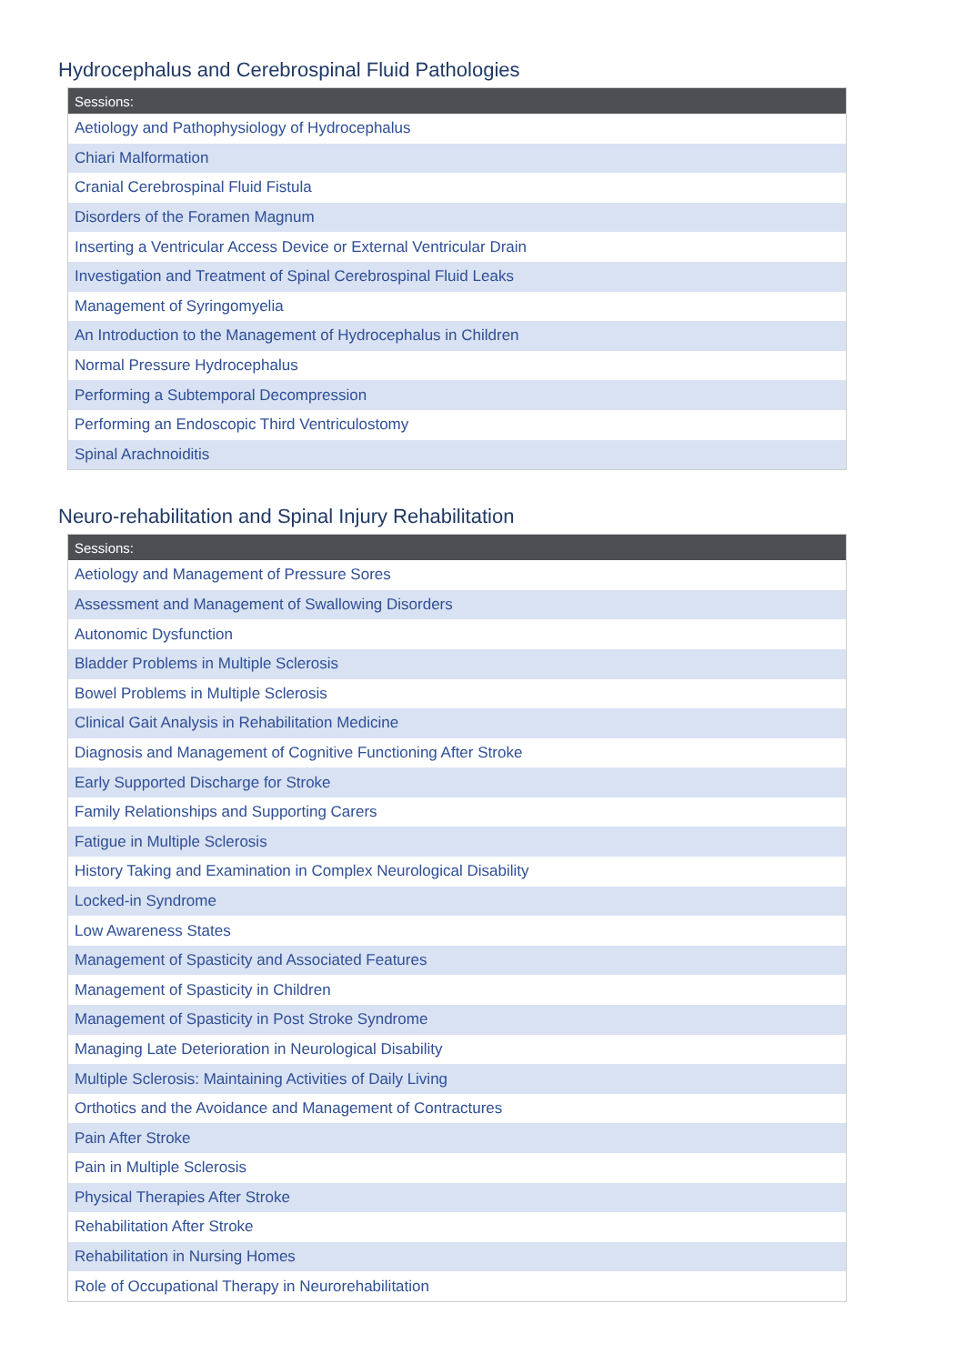Hydrocephalus and Cerebrospinal Fluid Pathologies
| Sessions: |
| --- |
| Aetiology and Pathophysiology of Hydrocephalus |
| Chiari Malformation |
| Cranial Cerebrospinal Fluid Fistula |
| Disorders of the Foramen Magnum |
| Inserting a Ventricular Access Device or External Ventricular Drain |
| Investigation and Treatment of Spinal Cerebrospinal Fluid Leaks |
| Management of Syringomyelia |
| An Introduction to the Management of Hydrocephalus in Children |
| Normal Pressure Hydrocephalus |
| Performing a Subtemporal Decompression |
| Performing an Endoscopic Third Ventriculostomy |
| Spinal Arachnoiditis |
Neuro-rehabilitation and Spinal Injury Rehabilitation
| Sessions: |
| --- |
| Aetiology and Management of Pressure Sores |
| Assessment and Management of Swallowing Disorders |
| Autonomic Dysfunction |
| Bladder Problems in Multiple Sclerosis |
| Bowel Problems in Multiple Sclerosis |
| Clinical Gait Analysis in Rehabilitation Medicine |
| Diagnosis and Management of Cognitive Functioning After Stroke |
| Early Supported Discharge for Stroke |
| Family Relationships and Supporting Carers |
| Fatigue in Multiple Sclerosis |
| History Taking and Examination in Complex Neurological Disability |
| Locked-in Syndrome |
| Low Awareness States |
| Management of Spasticity and Associated Features |
| Management of Spasticity in Children |
| Management of Spasticity in Post Stroke Syndrome |
| Managing Late Deterioration in Neurological Disability |
| Multiple Sclerosis: Maintaining Activities of Daily Living |
| Orthotics and the Avoidance and Management of Contractures |
| Pain After Stroke |
| Pain in Multiple Sclerosis |
| Physical Therapies After Stroke |
| Rehabilitation After Stroke |
| Rehabilitation in Nursing Homes |
| Role of Occupational Therapy in Neurorehabilitation |